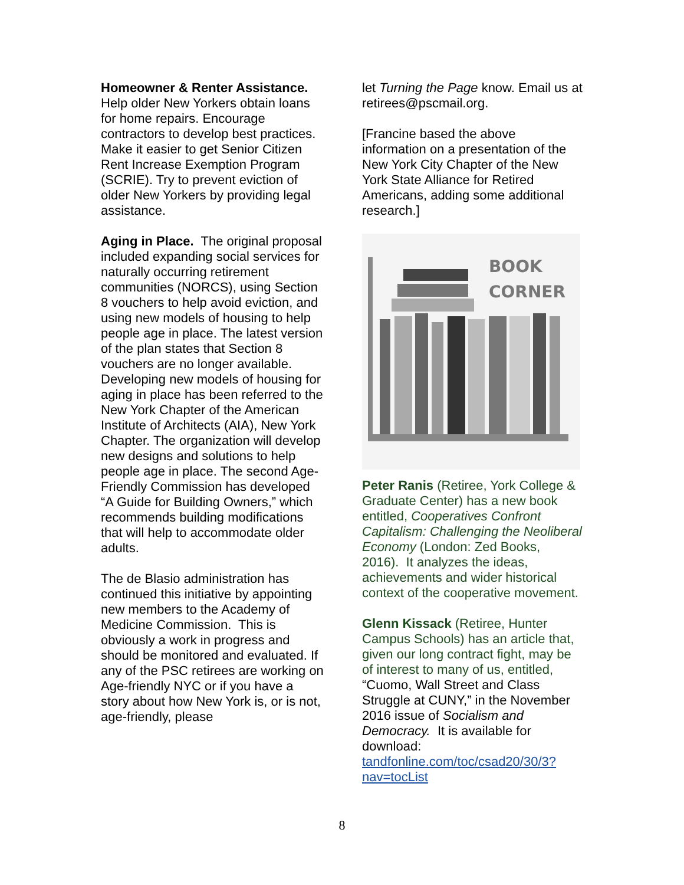Homeowner & Renter Assistance.
Help older New Yorkers obtain loans for home repairs. Encourage contractors to develop best practices. Make it easier to get Senior Citizen Rent Increase Exemption Program (SCRIE). Try to prevent eviction of older New Yorkers by providing legal assistance.
Aging in Place. The original proposal included expanding social services for naturally occurring retirement communities (NORCS), using Section 8 vouchers to help avoid eviction, and using new models of housing to help people age in place. The latest version of the plan states that Section 8 vouchers are no longer available. Developing new models of housing for aging in place has been referred to the New York Chapter of the American Institute of Architects (AIA), New York Chapter. The organization will develop new designs and solutions to help people age in place. The second Age-Friendly Commission has developed “A Guide for Building Owners,” which recommends building modifications that will help to accommodate older adults.
The de Blasio administration has continued this initiative by appointing new members to the Academy of Medicine Commission. This is obviously a work in progress and should be monitored and evaluated. If any of the PSC retirees are working on Age-friendly NYC or if you have a story about how New York is, or is not, age-friendly, please
let Turning the Page know. Email us at retirees@pscmail.org.
[Francine based the above information on a presentation of the New York City Chapter of the New York State Alliance for Retired Americans, adding some additional research.]
BOOK
CORNER
Peter Ranis (Retiree, York College & Graduate Center) has a new book entitled, Cooperatives Confront Capitalism: Challenging the Neoliberal Economy (London: Zed Books, 2016). It analyzes the ideas, achievements and wider historical context of the cooperative movement.
Glenn Kissack (Retiree, Hunter Campus Schools) has an article that, given our long contract fight, may be of interest to many of us, entitled, “Cuomo, Wall Street and Class Struggle at CUNY,” in the November 2016 issue of Socialism and Democracy. It is available for download: tandfonline.com/toc/csad20/30/3?nav=tocList
8